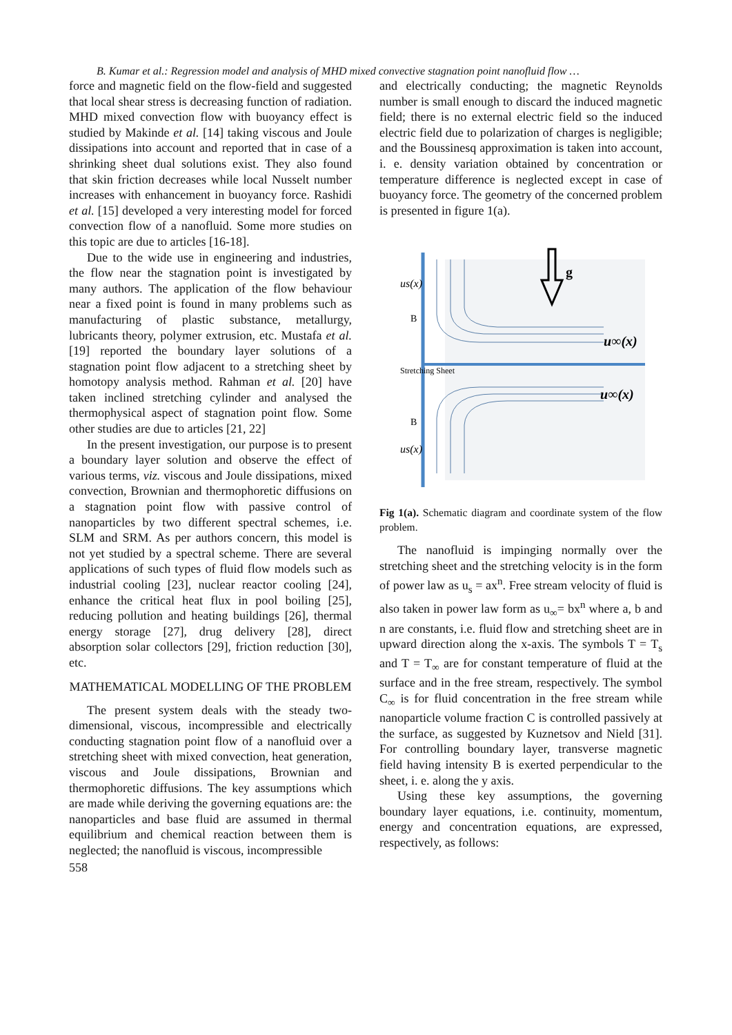B. Kumar et al.: Regression model and analysis of MHD mixed convective stagnation point nanofluid flow …
force and magnetic field on the flow-field and suggested that local shear stress is decreasing function of radiation. MHD mixed convection flow with buoyancy effect is studied by Makinde et al. [14] taking viscous and Joule dissipations into account and reported that in case of a shrinking sheet dual solutions exist. They also found that skin friction decreases while local Nusselt number increases with enhancement in buoyancy force. Rashidi et al. [15] developed a very interesting model for forced convection flow of a nanofluid. Some more studies on this topic are due to articles [16-18].
Due to the wide use in engineering and industries, the flow near the stagnation point is investigated by many authors. The application of the flow behaviour near a fixed point is found in many problems such as manufacturing of plastic substance, metallurgy, lubricants theory, polymer extrusion, etc. Mustafa et al. [19] reported the boundary layer solutions of a stagnation point flow adjacent to a stretching sheet by homotopy analysis method. Rahman et al. [20] have taken inclined stretching cylinder and analysed the thermophysical aspect of stagnation point flow. Some other studies are due to articles [21, 22]
In the present investigation, our purpose is to present a boundary layer solution and observe the effect of various terms, viz. viscous and Joule dissipations, mixed convection, Brownian and thermophoretic diffusions on a stagnation point flow with passive control of nanoparticles by two different spectral schemes, i.e. SLM and SRM. As per authors concern, this model is not yet studied by a spectral scheme. There are several applications of such types of fluid flow models such as industrial cooling [23], nuclear reactor cooling [24], enhance the critical heat flux in pool boiling [25], reducing pollution and heating buildings [26], thermal energy storage [27], drug delivery [28], direct absorption solar collectors [29], friction reduction [30], etc.
MATHEMATICAL MODELLING OF THE PROBLEM
The present system deals with the steady two-dimensional, viscous, incompressible and electrically conducting stagnation point flow of a nanofluid over a stretching sheet with mixed convection, heat generation, viscous and Joule dissipations, Brownian and thermophoretic diffusions. The key assumptions which are made while deriving the governing equations are: the nanoparticles and base fluid are assumed in thermal equilibrium and chemical reaction between them is neglected; the nanofluid is viscous, incompressible
558
and electrically conducting; the magnetic Reynolds number is small enough to discard the induced magnetic field; there is no external electric field so the induced electric field due to polarization of charges is negligible; and the Boussinesq approximation is taken into account, i. e. density variation obtained by concentration or temperature difference is neglected except in case of buoyancy force. The geometry of the concerned problem is presented in figure 1(a).
g
u∞(x)
u∞(x)
B
B
us(x)
us(x)
Stretching Sheet
Fig 1(a). Schematic diagram and coordinate system of the flow problem.
The nanofluid is impinging normally over the stretching sheet and the stretching velocity is in the form of power law as u<sub>s</sub> = ax<sup>n</sup>. Free stream velocity of fluid is also taken in power law form as u<sub>∞</sub>= bx<sup>n</sup> where a, b and n are constants, i.e. fluid flow and stretching sheet are in upward direction along the x-axis. The symbols T = T<sub>s</sub> and T = T<sub>∞</sub> are for constant temperature of fluid at the surface and in the free stream, respectively. The symbol C<sub>∞</sub> is for fluid concentration in the free stream while nanoparticle volume fraction C is controlled passively at the surface, as suggested by Kuznetsov and Nield [31]. For controlling boundary layer, transverse magnetic field having intensity B is exerted perpendicular to the sheet, i. e. along the y axis.
Using these key assumptions, the governing boundary layer equations, i.e. continuity, momentum, energy and concentration equations, are expressed, respectively, as follows: